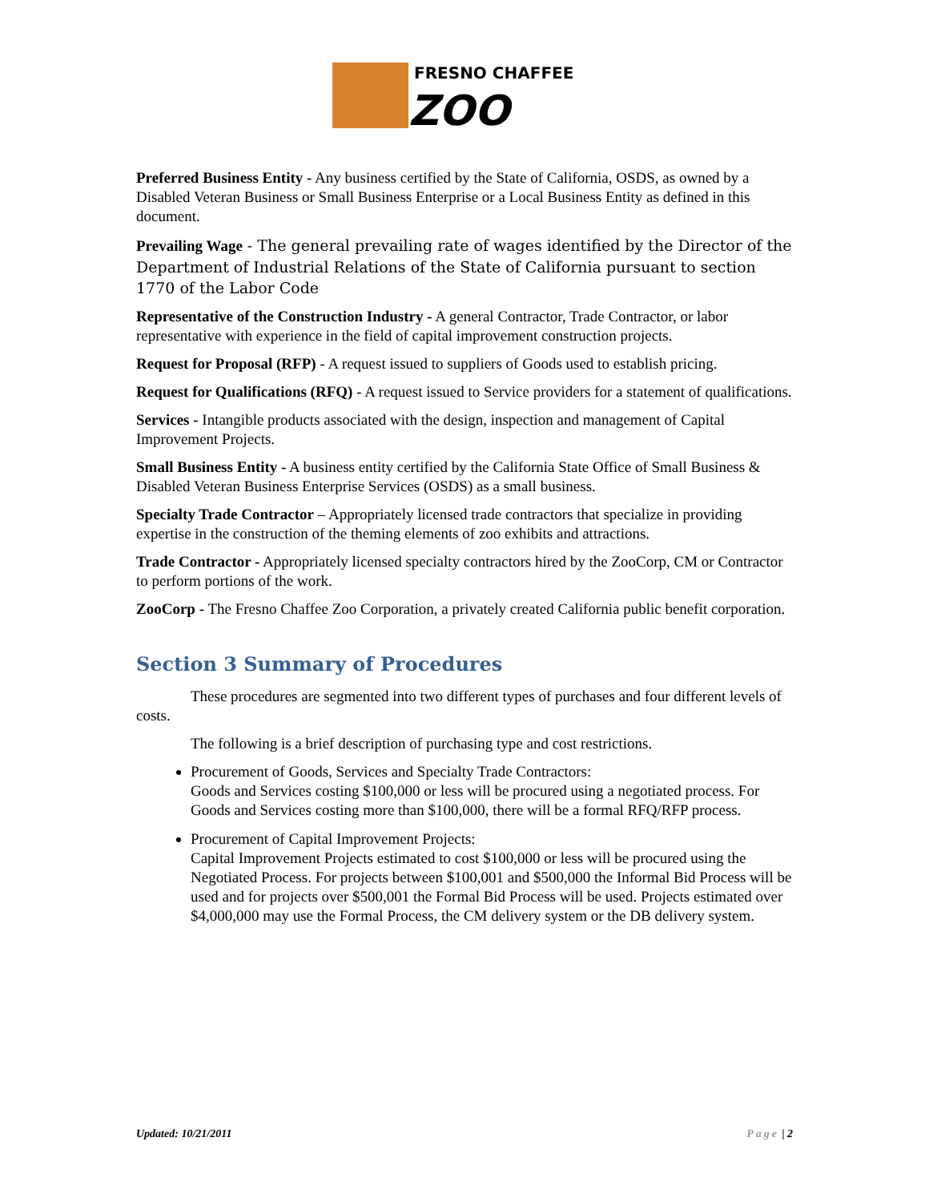FRESNO CHAFFEE
ZOO
Preferred Business Entity - Any business certified by the State of California, OSDS, as owned by a Disabled Veteran Business or Small Business Enterprise or a Local Business Entity as defined in this document.
Prevailing Wage - The general prevailing rate of wages identified by the Director of the Department of Industrial Relations of the State of California pursuant to section 1770 of the Labor Code
Representative of the Construction Industry - A general Contractor, Trade Contractor, or labor representative with experience in the field of capital improvement construction projects.
Request for Proposal (RFP) - A request issued to suppliers of Goods used to establish pricing.
Request for Qualifications (RFQ) - A request issued to Service providers for a statement of qualifications.
Services - Intangible products associated with the design, inspection and management of Capital Improvement Projects.
Small Business Entity - A business entity certified by the California State Office of Small Business & Disabled Veteran Business Enterprise Services (OSDS) as a small business.
Specialty Trade Contractor – Appropriately licensed trade contractors that specialize in providing expertise in the construction of the theming elements of zoo exhibits and attractions.
Trade Contractor - Appropriately licensed specialty contractors hired by the ZooCorp, CM or Contractor to perform portions of the work.
ZooCorp - The Fresno Chaffee Zoo Corporation, a privately created California public benefit corporation.
Section 3 Summary of Procedures
These procedures are segmented into two different types of purchases and four different levels of costs.
The following is a brief description of purchasing type and cost restrictions.
Procurement of Goods, Services and Specialty Trade Contractors:
Goods and Services costing $100,000 or less will be procured using a negotiated process. For Goods and Services costing more than $100,000, there will be a formal RFQ/RFP process.
Procurement of Capital Improvement Projects:
Capital Improvement Projects estimated to cost $100,000 or less will be procured using the Negotiated Process. For projects between $100,001 and $500,000 the Informal Bid Process will be used and for projects over $500,001 the Formal Bid Process will be used. Projects estimated over $4,000,000 may use the Formal Process, the CM delivery system or the DB delivery system.
Updated: 10/21/2011 Page | 2